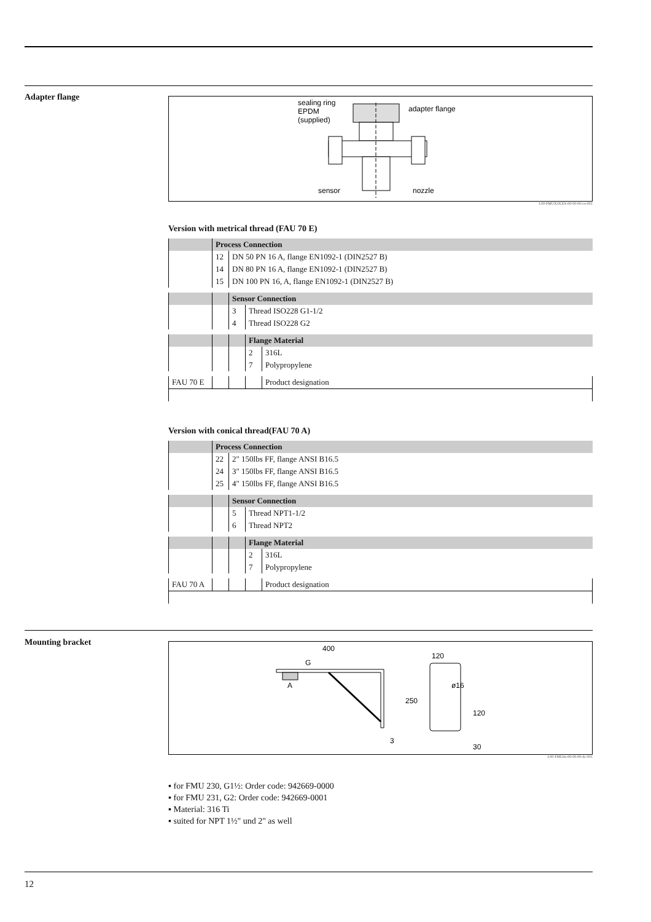Adapter flange
sealing ring
EPDM
(supplied)
adapter flange
sensor
nozzle
L00-FMUX3XXX-00-00-00-en-001
Version with metrical thread (FAU 70 E)
| | Process Connection | |
| | 12 | DN 50 PN 16 A, flange EN1092-1 (DIN2527 B) |
| | 14 | DN 80 PN 16 A, flange EN1092-1 (DIN2527 B) |
| | 15 | DN 100 PN 16, A, flange EN1092-1 (DIN2527 B) |
| | | Sensor Connection | |
| | | 3 | Thread ISO228 G1-1/2 |
| | | 4 | Thread ISO228 G2 |
| | | | Flange Material | |
| | | | 2 | 316L |
| | | | 7 | Polypropylene |
| FAU 70 E | | | | Product designation |
Version with conical thread(FAU 70 A)
| | Process Connection | |
| | 22 | 2" 150lbs FF, flange ANSI B16.5 |
| | 24 | 3" 150lbs FF, flange ANSI B16.5 |
| | 25 | 4" 150lbs FF, flange ANSI B16.5 |
| | | Sensor Connection | |
| | | 5 | Thread NPT1-1/2 |
| | | 6 | Thread NPT2 |
| | | | Flange Material | |
| | | | 2 | 316L |
| | | | 7 | Polypropylene |
| FAU 70 A | | | | Product designation |
Mounting bracket
400
G
A
250
3
120
ø16
120
30
L00-FMU4x-00-00-00-de-001
for FMU 230, G1½: Order code: 942669-0000
for FMU 231, G2: Order code: 942669-0001
Material: 316 Ti
suited for NPT 1½" und 2" as well
12